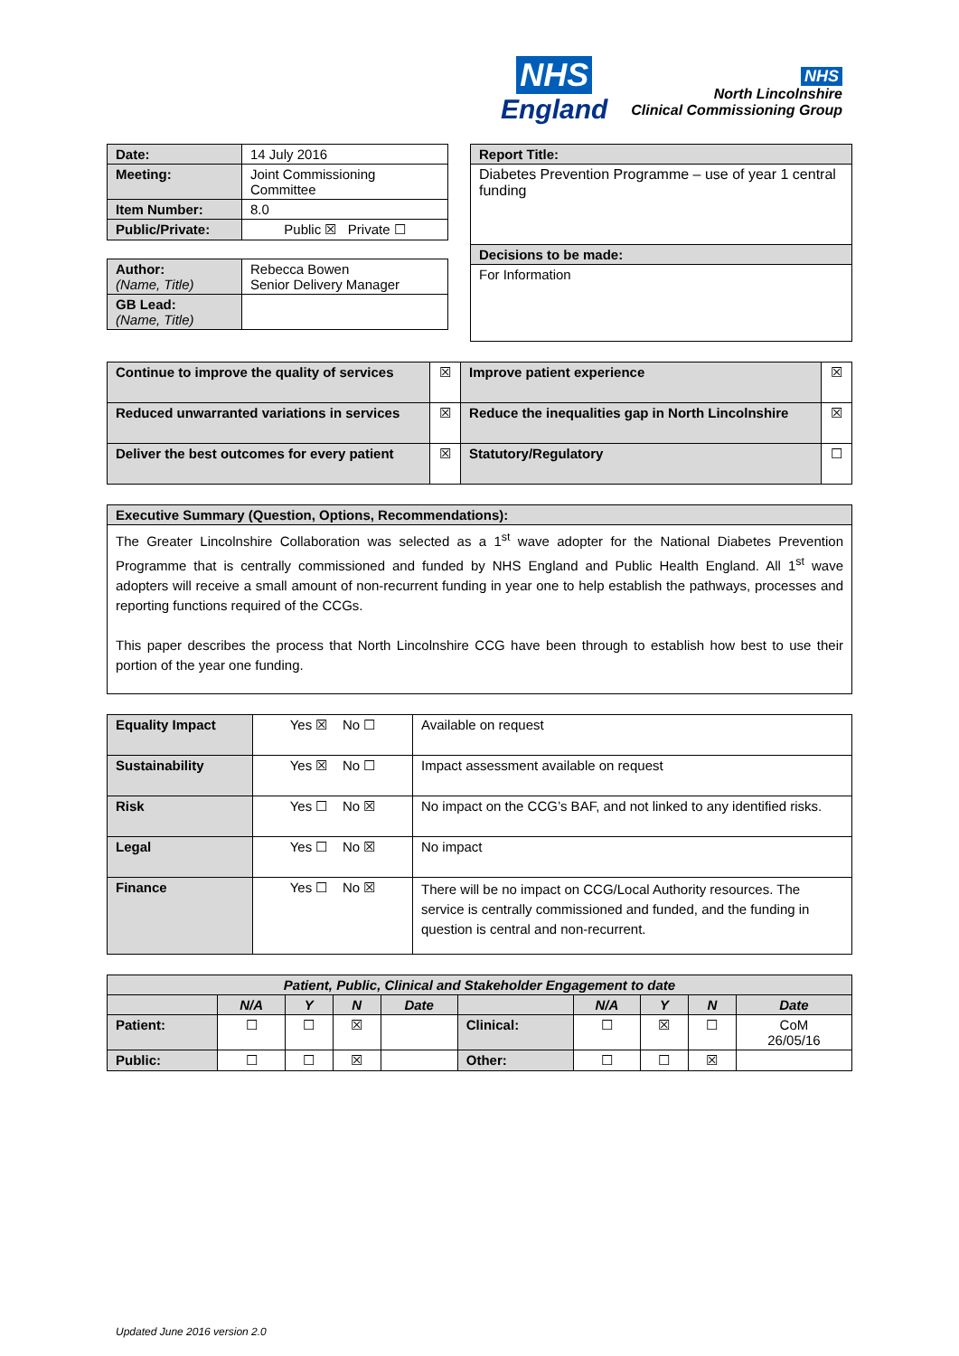NHS
England
NHS
North Lincolnshire
Clinical Commissioning Group
| Date: | 14 July 2016 |
| Meeting: | Joint Commissioning Committee |
| Item Number: | 8.0 |
| Public/Private: | Public ☒ Private ☐ |
| Author: (Name, Title) | Rebecca Bowen Senior Delivery Manager |
| GB Lead: (Name, Title) | |
| Report Title: |
| Diabetes Prevention Programme – use of year 1 central funding |
| Decisions to be made: |
| For Information |
| Continue to improve the quality of services | ☒ | Improve patient experience | ☒ |
| Reduced unwarranted variations in services | ☒ | Reduce the inequalities gap in North Lincolnshire | ☒ |
| Deliver the best outcomes for every patient | ☒ | Statutory/Regulatory | ☐ |
| Executive Summary (Question, Options, Recommendations): |
| The Greater Lincolnshire Collaboration was selected as a 1<sup>st</sup> wave adopter for the National Diabetes Prevention Programme that is centrally commissioned and funded by NHS England and Public Health England. All 1<sup>st</sup> wave adopters will receive a small amount of non-recurrent funding in year one to help establish the pathways, processes and reporting functions required of the CCGs. This paper describes the process that North Lincolnshire CCG have been through to establish how best to use their portion of the year one funding. |
| Equality Impact | Yes ☒ No ☐ | Available on request |
| Sustainability | Yes ☒ No ☐ | Impact assessment available on request |
| Risk | Yes ☐ No ☒ | No impact on the CCG’s BAF, and not linked to any identified risks. |
| Legal | Yes ☐ No ☒ | No impact |
| Finance | Yes ☐ No ☒ | There will be no impact on CCG/Local Authority resources. The service is centrally commissioned and funded, and the funding in question is central and non-recurrent. |
| Patient, Public, Clinical and Stakeholder Engagement to date | | | | | | | | | |
| --- | --- | --- | --- | --- | --- | --- | --- | --- | --- |
| | N/A | Y | N | Date | | N/A | Y | N | Date |
| Patient: | ☐ | ☐ | ☒ | | Clinical: | ☐ | ☒ | ☐ | CoM 26/05/16 |
| Public: | ☐ | ☐ | ☒ | | Other: | ☐ | ☐ | ☒ | |
Updated June 2016 version 2.0